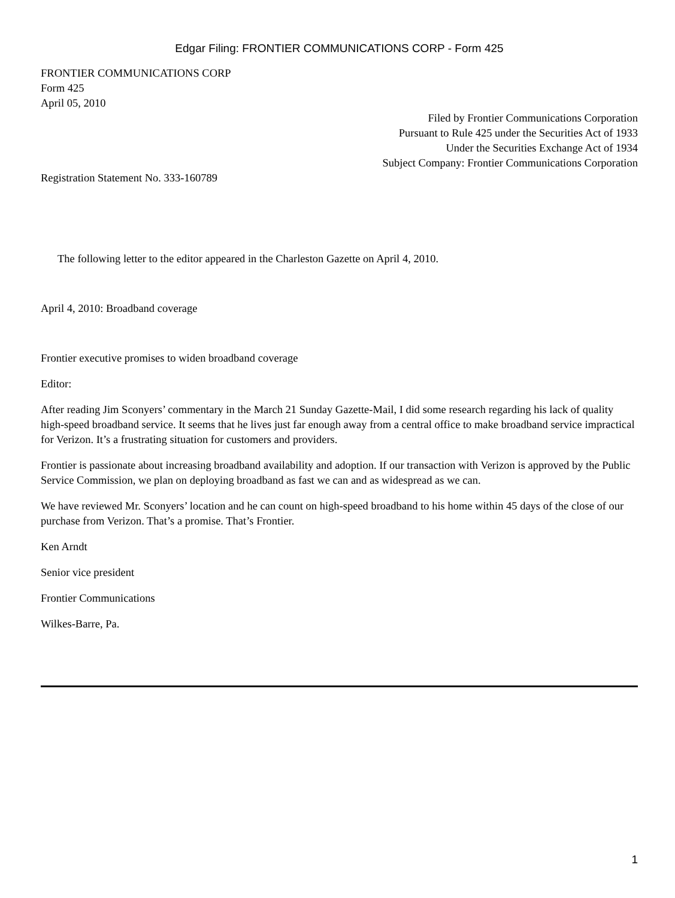Edgar Filing: FRONTIER COMMUNICATIONS CORP - Form 425
FRONTIER COMMUNICATIONS CORP
Form 425
April 05, 2010
Filed by Frontier Communications Corporation
Pursuant to Rule 425 under the Securities Act of 1933
Under the Securities Exchange Act of 1934
Subject Company: Frontier Communications Corporation
Registration Statement No. 333-160789
The following letter to the editor appeared in the Charleston Gazette on April 4, 2010.
April 4, 2010: Broadband coverage
Frontier executive promises to widen broadband coverage
Editor:
After reading Jim Sconyers’ commentary in the March 21 Sunday Gazette-Mail, I did some research regarding his lack of quality high-speed broadband service. It seems that he lives just far enough away from a central office to make broadband service impractical for Verizon. It’s a frustrating situation for customers and providers.
Frontier is passionate about increasing broadband availability and adoption. If our transaction with Verizon is approved by the Public Service Commission, we plan on deploying broadband as fast we can and as widespread as we can.
We have reviewed Mr. Sconyers’ location and he can count on high-speed broadband to his home within 45 days of the close of our purchase from Verizon. That’s a promise. That’s Frontier.
Ken Arndt
Senior vice president
Frontier Communications
Wilkes-Barre, Pa.
1